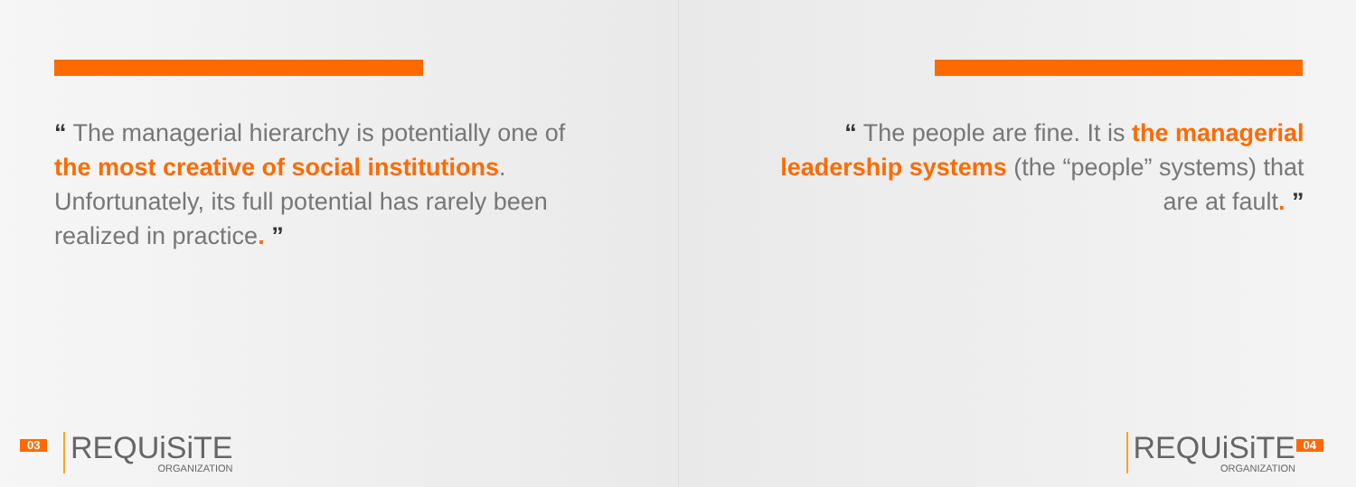“ The managerial hierarchy is potentially one of the most creative of social institutions. Unfortunately, its full potential has rarely been realized in practice. ”
03
REQUiSiTE
ORGANIZATION
“ The people are fine. It is the managerial leadership systems (the “people” systems) that are at fault. ”
REQUiSiTE
ORGANIZATION
04